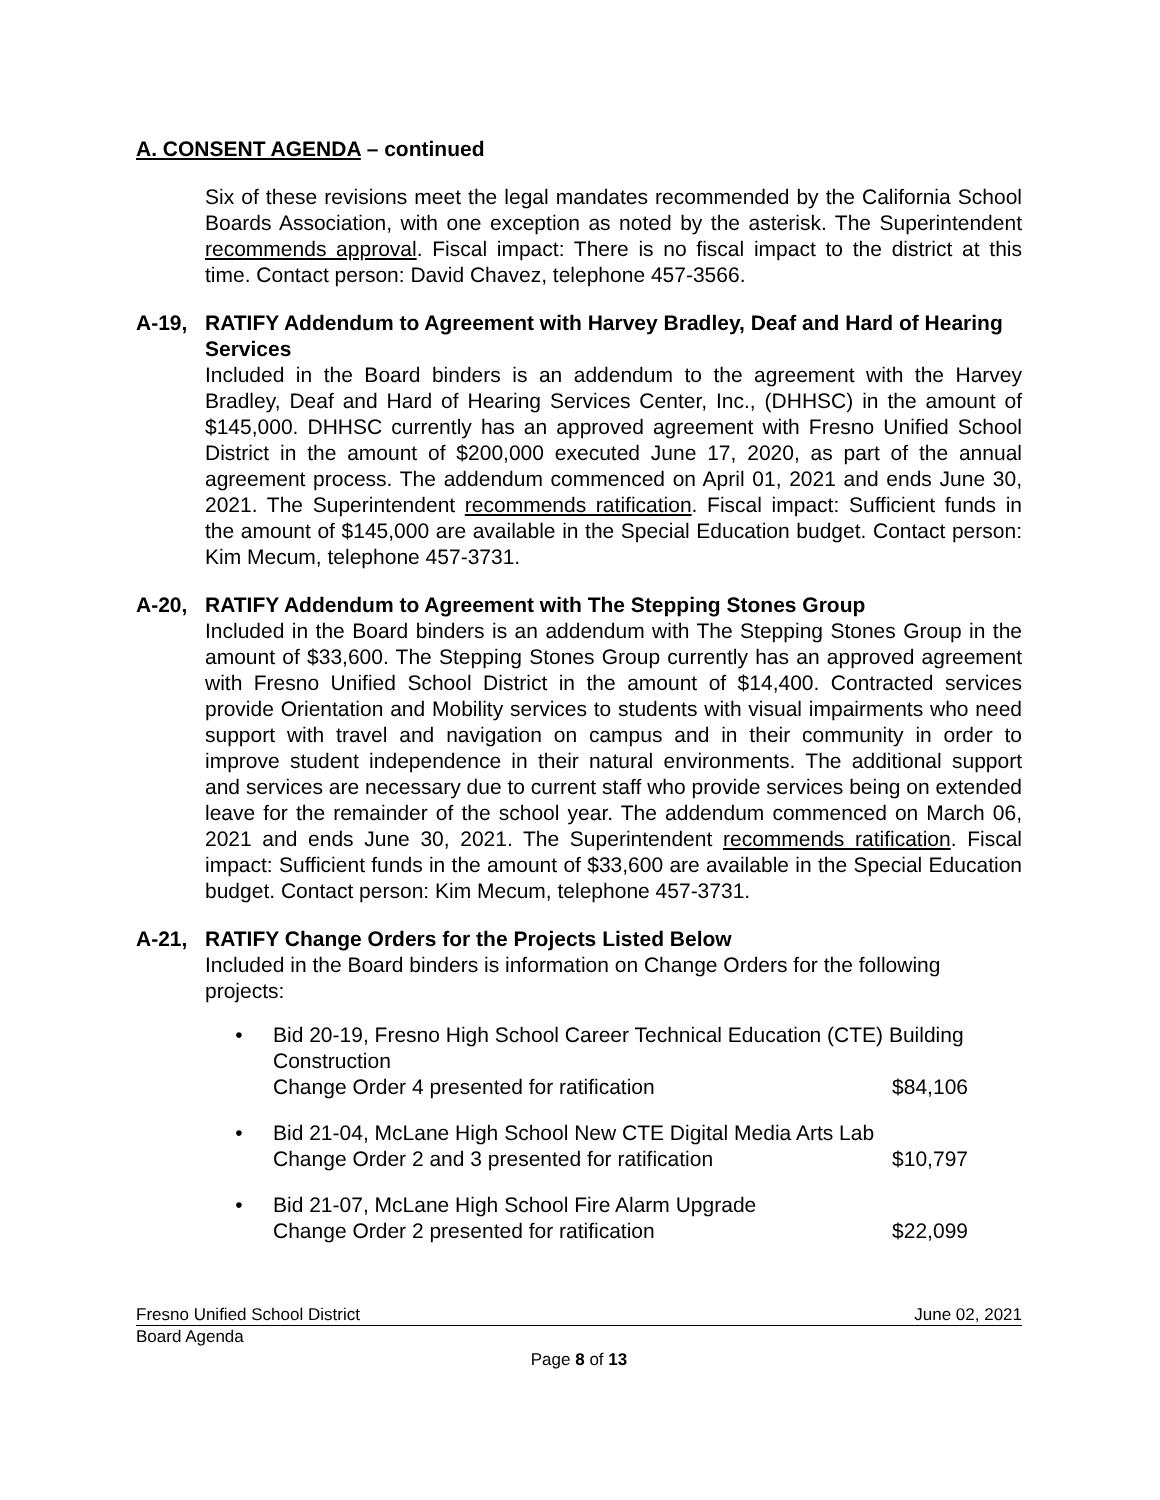A. CONSENT AGENDA – continued
Six of these revisions meet the legal mandates recommended by the California School Boards Association, with one exception as noted by the asterisk. The Superintendent recommends approval. Fiscal impact: There is no fiscal impact to the district at this time. Contact person: David Chavez, telephone 457-3566.
A-19, RATIFY Addendum to Agreement with Harvey Bradley, Deaf and Hard of Hearing Services
Included in the Board binders is an addendum to the agreement with the Harvey Bradley, Deaf and Hard of Hearing Services Center, Inc., (DHHSC) in the amount of $145,000. DHHSC currently has an approved agreement with Fresno Unified School District in the amount of $200,000 executed June 17, 2020, as part of the annual agreement process. The addendum commenced on April 01, 2021 and ends June 30, 2021. The Superintendent recommends ratification. Fiscal impact: Sufficient funds in the amount of $145,000 are available in the Special Education budget. Contact person: Kim Mecum, telephone 457-3731.
A-20, RATIFY Addendum to Agreement with The Stepping Stones Group
Included in the Board binders is an addendum with The Stepping Stones Group in the amount of $33,600. The Stepping Stones Group currently has an approved agreement with Fresno Unified School District in the amount of $14,400. Contracted services provide Orientation and Mobility services to students with visual impairments who need support with travel and navigation on campus and in their community in order to improve student independence in their natural environments. The additional support and services are necessary due to current staff who provide services being on extended leave for the remainder of the school year. The addendum commenced on March 06, 2021 and ends June 30, 2021. The Superintendent recommends ratification. Fiscal impact: Sufficient funds in the amount of $33,600 are available in the Special Education budget. Contact person: Kim Mecum, telephone 457-3731.
A-21, RATIFY Change Orders for the Projects Listed Below
Included in the Board binders is information on Change Orders for the following projects:
• Bid 20-19, Fresno High School Career Technical Education (CTE) Building Construction
Change Order 4 presented for ratification $84,106
• Bid 21-04, McLane High School New CTE Digital Media Arts Lab
Change Order 2 and 3 presented for ratification $10,797
• Bid 21-07, McLane High School Fire Alarm Upgrade
Change Order 2 presented for ratification $22,099
Fresno Unified School District June 02, 2021
Board Agenda
Page 8 of 13